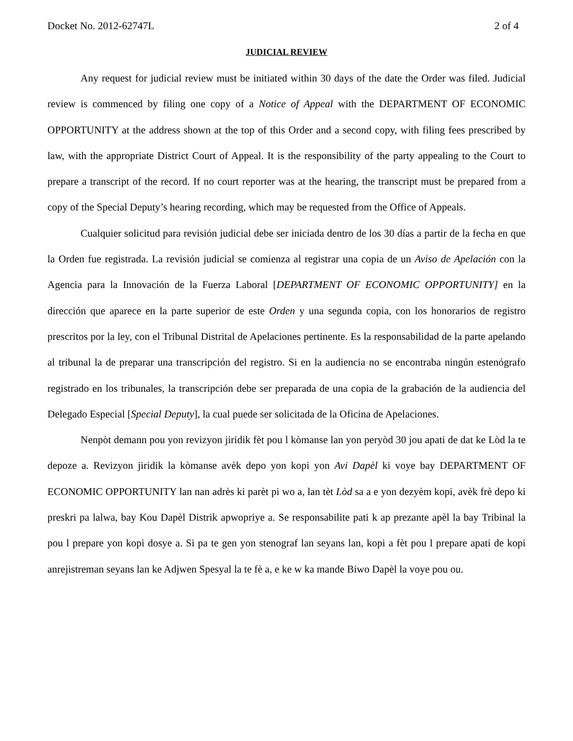Docket No. 2012-62747L 2 of 4
JUDICIAL REVIEW
Any request for judicial review must be initiated within 30 days of the date the Order was filed. Judicial review is commenced by filing one copy of a Notice of Appeal with the DEPARTMENT OF ECONOMIC OPPORTUNITY at the address shown at the top of this Order and a second copy, with filing fees prescribed by law, with the appropriate District Court of Appeal. It is the responsibility of the party appealing to the Court to prepare a transcript of the record. If no court reporter was at the hearing, the transcript must be prepared from a copy of the Special Deputy’s hearing recording, which may be requested from the Office of Appeals.
Cualquier solicitud para revisión judicial debe ser iniciada dentro de los 30 días a partir de la fecha en que la Orden fue registrada. La revisión judicial se comienza al registrar una copia de un Aviso de Apelación con la Agencia para la Innovación de la Fuerza Laboral [DEPARTMENT OF ECONOMIC OPPORTUNITY] en la dirección que aparece en la parte superior de este Orden y una segunda copia, con los honorarios de registro prescritos por la ley, con el Tribunal Distrital de Apelaciones pertinente. Es la responsabilidad de la parte apelando al tribunal la de preparar una transcripción del registro. Si en la audiencia no se encontraba ningún estenógrafo registrado en los tribunales, la transcripción debe ser preparada de una copia de la grabación de la audiencia del Delegado Especial [Special Deputy], la cual puede ser solicitada de la Oficina de Apelaciones.
Nenpòt demann pou yon revizyon jiridik fèt pou l kòmanse lan yon peryòd 30 jou apati de dat ke Lòd la te depoze a. Revizyon jiridik la kòmanse avèk depo yon kopi yon Avi Dapèl ki voye bay DEPARTMENT OF ECONOMIC OPPORTUNITY lan nan adrès ki parèt pi wo a, lan tèt Lòd sa a e yon dezyèm kopi, avèk frè depo ki preskri pa lalwa, bay Kou Dapèl Distrik apwopriye a. Se responsabilite pati k ap prezante apèl la bay Tribinal la pou l prepare yon kopi dosye a. Si pa te gen yon stenograf lan seyans lan, kopi a fèt pou l prepare apati de kopi anrejistreman seyans lan ke Adjwen Spesyal la te fè a, e ke w ka mande Biwo Dapèl la voye pou ou.